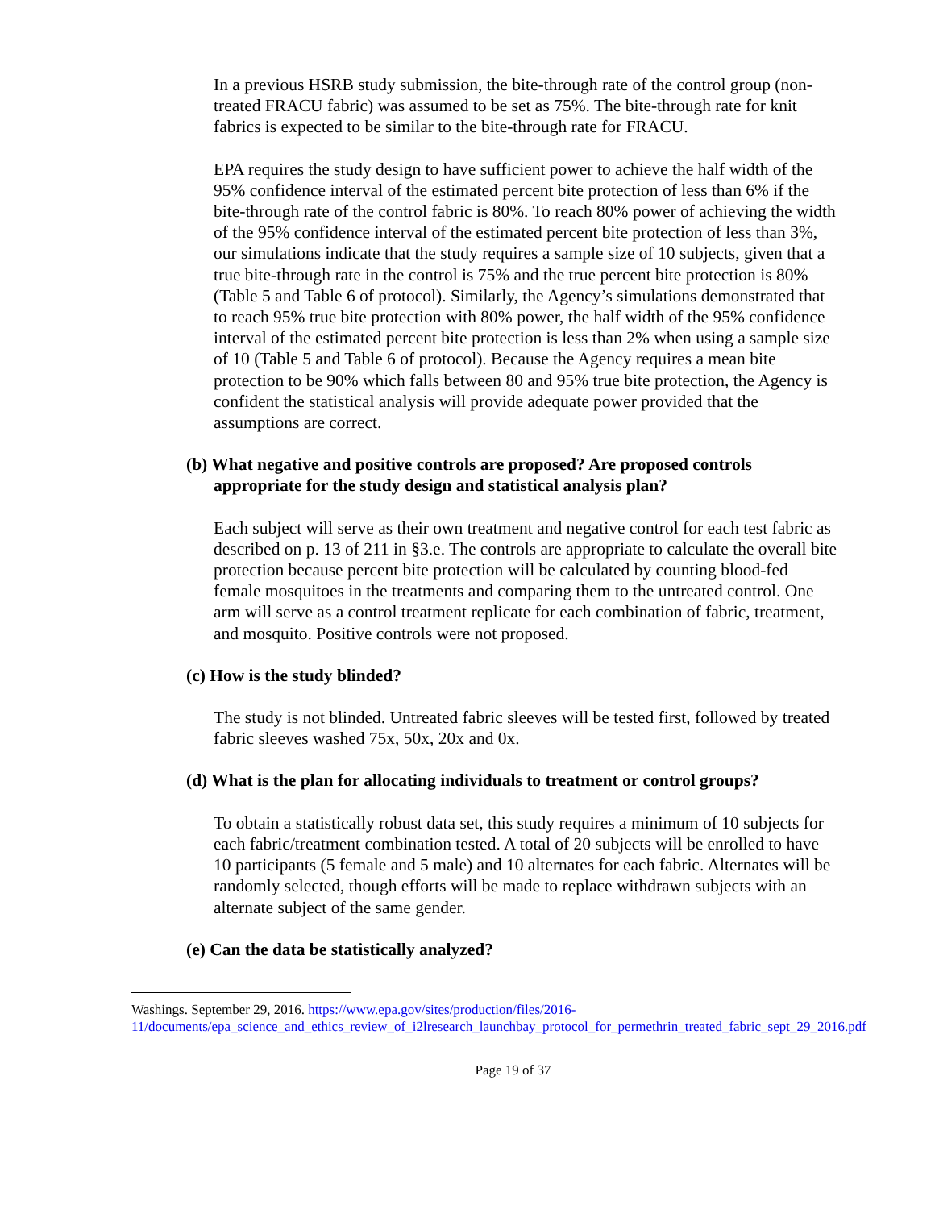In a previous HSRB study submission, the bite-through rate of the control group (non-treated FRACU fabric) was assumed to be set as 75%. The bite-through rate for knit fabrics is expected to be similar to the bite-through rate for FRACU.
EPA requires the study design to have sufficient power to achieve the half width of the 95% confidence interval of the estimated percent bite protection of less than 6% if the bite-through rate of the control fabric is 80%. To reach 80% power of achieving the width of the 95% confidence interval of the estimated percent bite protection of less than 3%, our simulations indicate that the study requires a sample size of 10 subjects, given that a true bite-through rate in the control is 75% and the true percent bite protection is 80% (Table 5 and Table 6 of protocol). Similarly, the Agency’s simulations demonstrated that to reach 95% true bite protection with 80% power, the half width of the 95% confidence interval of the estimated percent bite protection is less than 2% when using a sample size of 10 (Table 5 and Table 6 of protocol). Because the Agency requires a mean bite protection to be 90% which falls between 80 and 95% true bite protection, the Agency is confident the statistical analysis will provide adequate power provided that the assumptions are correct.
(b) What negative and positive controls are proposed? Are proposed controls appropriate for the study design and statistical analysis plan?
Each subject will serve as their own treatment and negative control for each test fabric as described on p. 13 of 211 in §3.e. The controls are appropriate to calculate the overall bite protection because percent bite protection will be calculated by counting blood-fed female mosquitoes in the treatments and comparing them to the untreated control. One arm will serve as a control treatment replicate for each combination of fabric, treatment, and mosquito. Positive controls were not proposed.
(c) How is the study blinded?
The study is not blinded. Untreated fabric sleeves will be tested first, followed by treated fabric sleeves washed 75x, 50x, 20x and 0x.
(d) What is the plan for allocating individuals to treatment or control groups?
To obtain a statistically robust data set, this study requires a minimum of 10 subjects for each fabric/treatment combination tested. A total of 20 subjects will be enrolled to have 10 participants (5 female and 5 male) and 10 alternates for each fabric. Alternates will be randomly selected, though efforts will be made to replace withdrawn subjects with an alternate subject of the same gender.
(e) Can the data be statistically analyzed?
Washings. September 29, 2016. https://www.epa.gov/sites/production/files/2016-11/documents/epa_science_and_ethics_review_of_i2lresearch_launchbay_protocol_for_permethrin_treated_fabric_sept_29_2016.pdf
Page 19 of 37